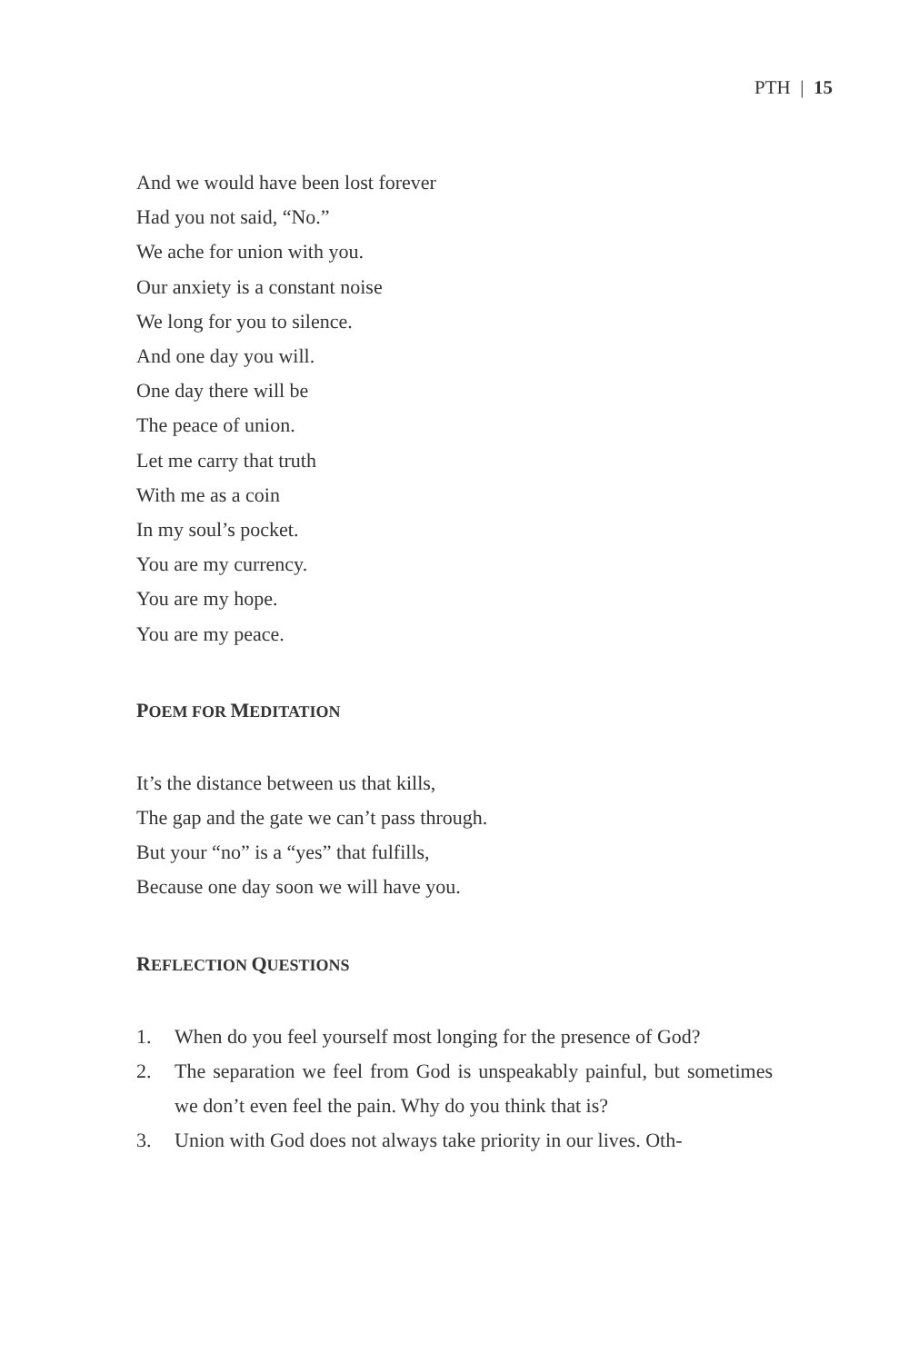PTH | 15
And we would have been lost forever
Had you not said, “No.”
We ache for union with you.
Our anxiety is a constant noise
We long for you to silence.
And one day you will.
One day there will be
The peace of union.
Let me carry that truth
With me as a coin
In my soul’s pocket.
You are my currency.
You are my hope.
You are my peace.
POEM FOR MEDITATION
It’s the distance between us that kills,
The gap and the gate we can’t pass through.
But your “no” is a “yes” that fulfills,
Because one day soon we will have you.
REFLECTION QUESTIONS
1. When do you feel yourself most longing for the presence of God?
2. The separation we feel from God is unspeakably painful, but sometimes we don’t even feel the pain. Why do you think that is?
3. Union with God does not always take priority in our lives. Oth-